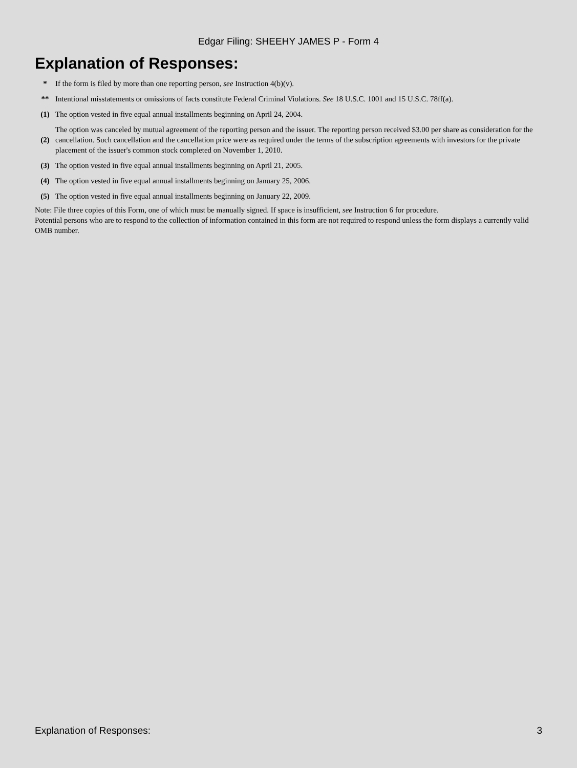Edgar Filing: SHEEHY JAMES P - Form 4
Explanation of Responses:
| * | If the form is filed by more than one reporting person, see Instruction 4(b)(v). |
| ** | Intentional misstatements or omissions of facts constitute Federal Criminal Violations. See 18 U.S.C. 1001 and 15 U.S.C. 78ff(a). |
| (1) | The option vested in five equal annual installments beginning on April 24, 2004. |
| (2) | The option was canceled by mutual agreement of the reporting person and the issuer. The reporting person received $3.00 per share as consideration for the cancellation. Such cancellation and the cancellation price were as required under the terms of the subscription agreements with investors for the private placement of the issuer's common stock completed on November 1, 2010. |
| (3) | The option vested in five equal annual installments beginning on April 21, 2005. |
| (4) | The option vested in five equal annual installments beginning on January 25, 2006. |
| (5) | The option vested in five equal annual installments beginning on January 22, 2009. |
Note: File three copies of this Form, one of which must be manually signed. If space is insufficient, see Instruction 6 for procedure.
Potential persons who are to respond to the collection of information contained in this form are not required to respond unless the form displays a currently valid OMB number.
Explanation of Responses: 3